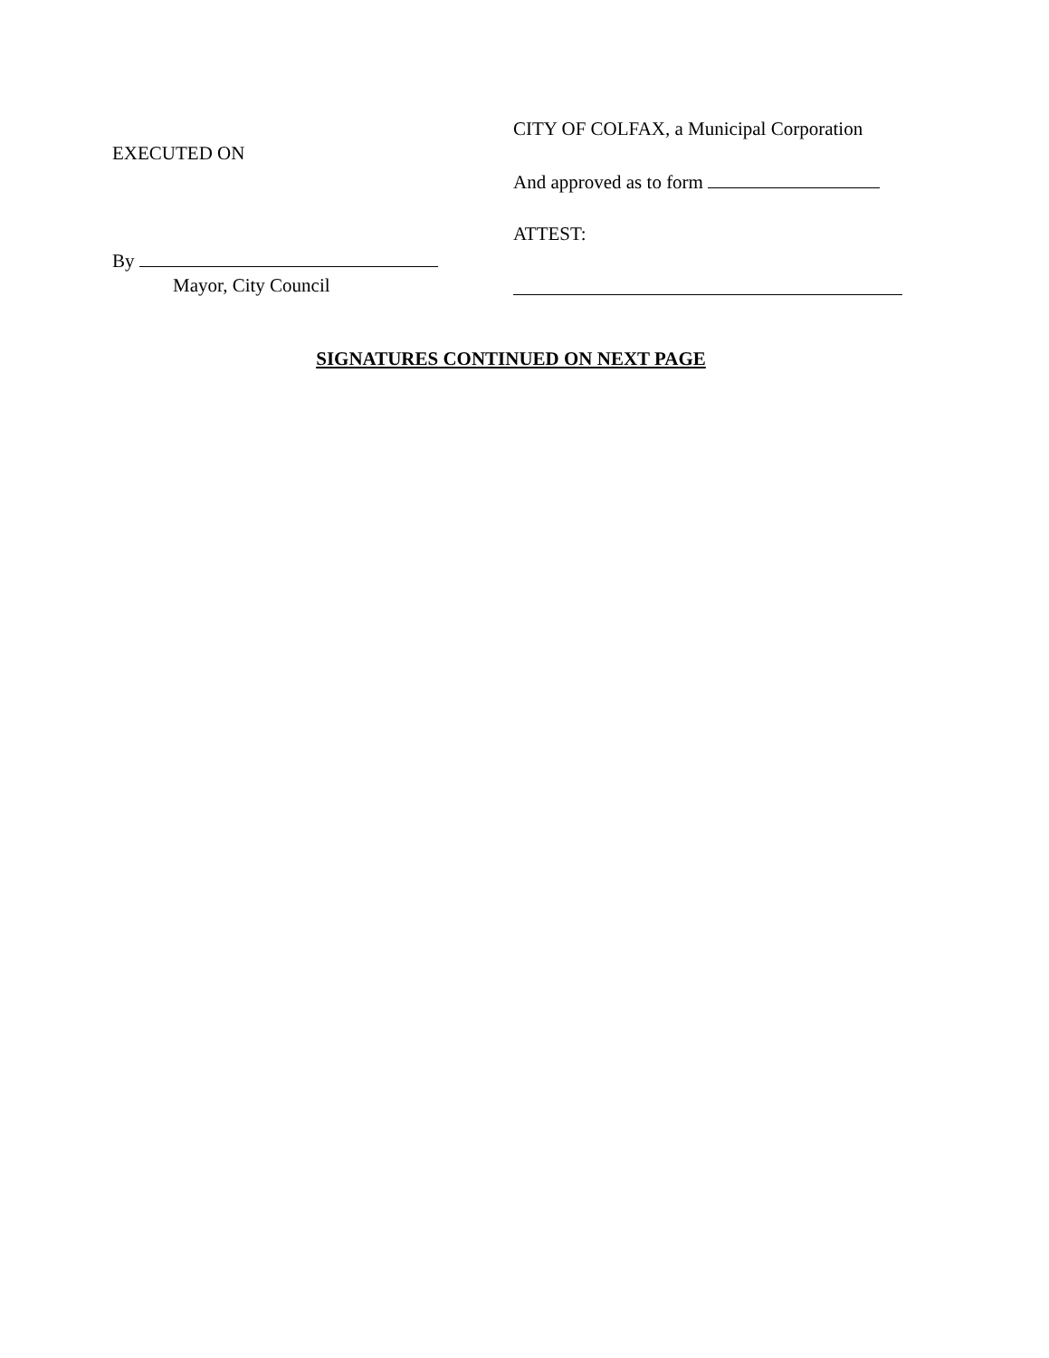EXECUTED ON
By
Mayor, City Council
CITY OF COLFAX, a Municipal Corporation
And approved as to form
ATTEST:
SIGNATURES CONTINUED ON NEXT PAGE